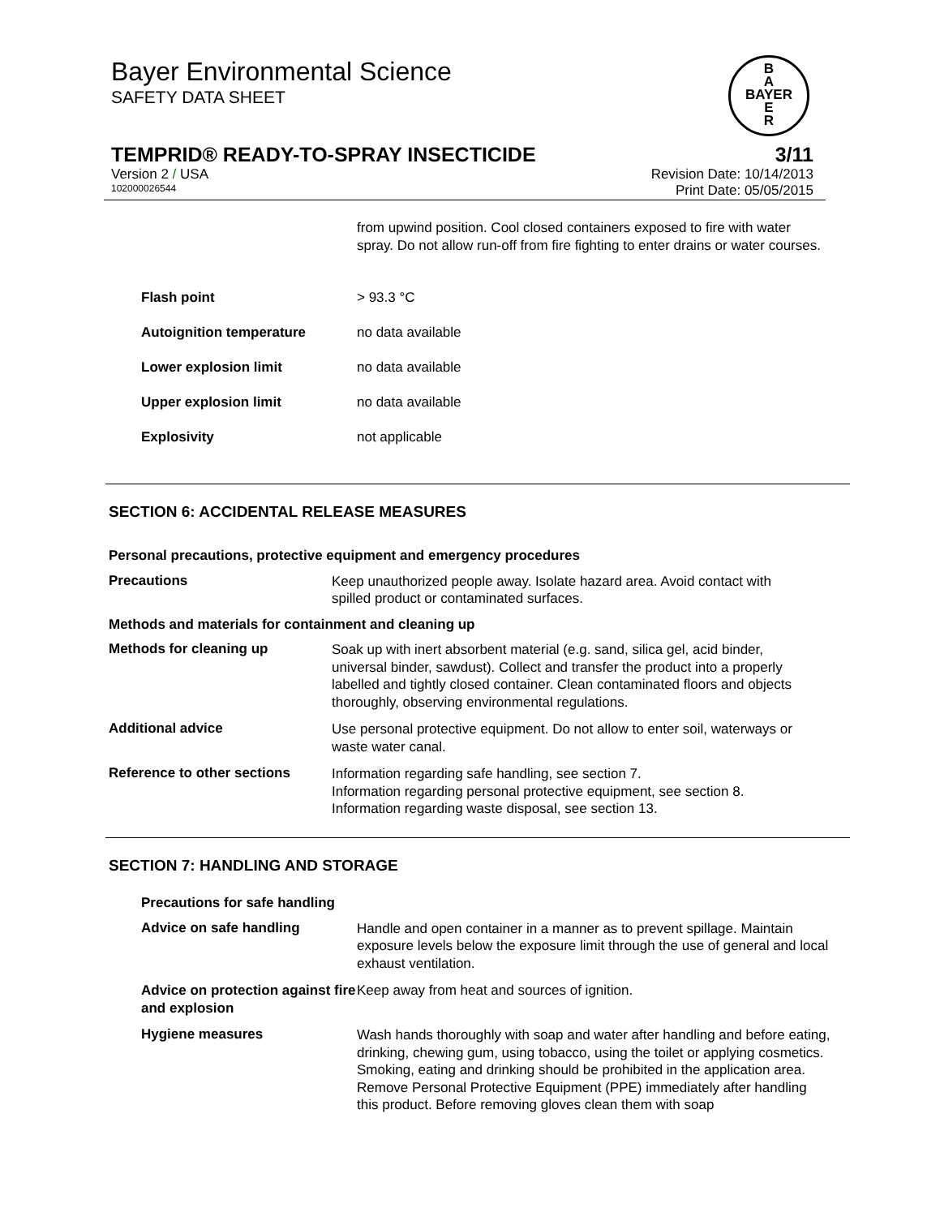Bayer Environmental Science
SAFETY DATA SHEET
B
A
BAYER
E
R
TEMPRID® READY-TO-SPRAY INSECTICIDE 3/11
Version 2 / USA Revision Date: 10/14/2013
102000026544 Print Date: 05/05/2015
from upwind position. Cool closed containers exposed to fire with water spray. Do not allow run-off from fire fighting to enter drains or water courses.
Flash point > 93.3 °C
Autoignition temperature no data available
Lower explosion limit no data available
Upper explosion limit no data available
Explosivity not applicable
SECTION 6: ACCIDENTAL RELEASE MEASURES
Personal precautions, protective equipment and emergency procedures
Precautions
Keep unauthorized people away. Isolate hazard area. Avoid contact with spilled product or contaminated surfaces.
Methods and materials for containment and cleaning up
Methods for cleaning up
Soak up with inert absorbent material (e.g. sand, silica gel, acid binder, universal binder, sawdust). Collect and transfer the product into a properly labelled and tightly closed container. Clean contaminated floors and objects thoroughly, observing environmental regulations.
Additional advice
Use personal protective equipment. Do not allow to enter soil, waterways or waste water canal.
Reference to other sections
Information regarding safe handling, see section 7.
Information regarding personal protective equipment, see section 8.
Information regarding waste disposal, see section 13.
SECTION 7: HANDLING AND STORAGE
Precautions for safe handling
Advice on safe handling
Handle and open container in a manner as to prevent spillage. Maintain exposure levels below the exposure limit through the use of general and local exhaust ventilation.
Advice on protection against fire and explosion
Keep away from heat and sources of ignition.
Hygiene measures
Wash hands thoroughly with soap and water after handling and before eating, drinking, chewing gum, using tobacco, using the toilet or applying cosmetics. Smoking, eating and drinking should be prohibited in the application area.
Remove Personal Protective Equipment (PPE) immediately after handling this product. Before removing gloves clean them with soap